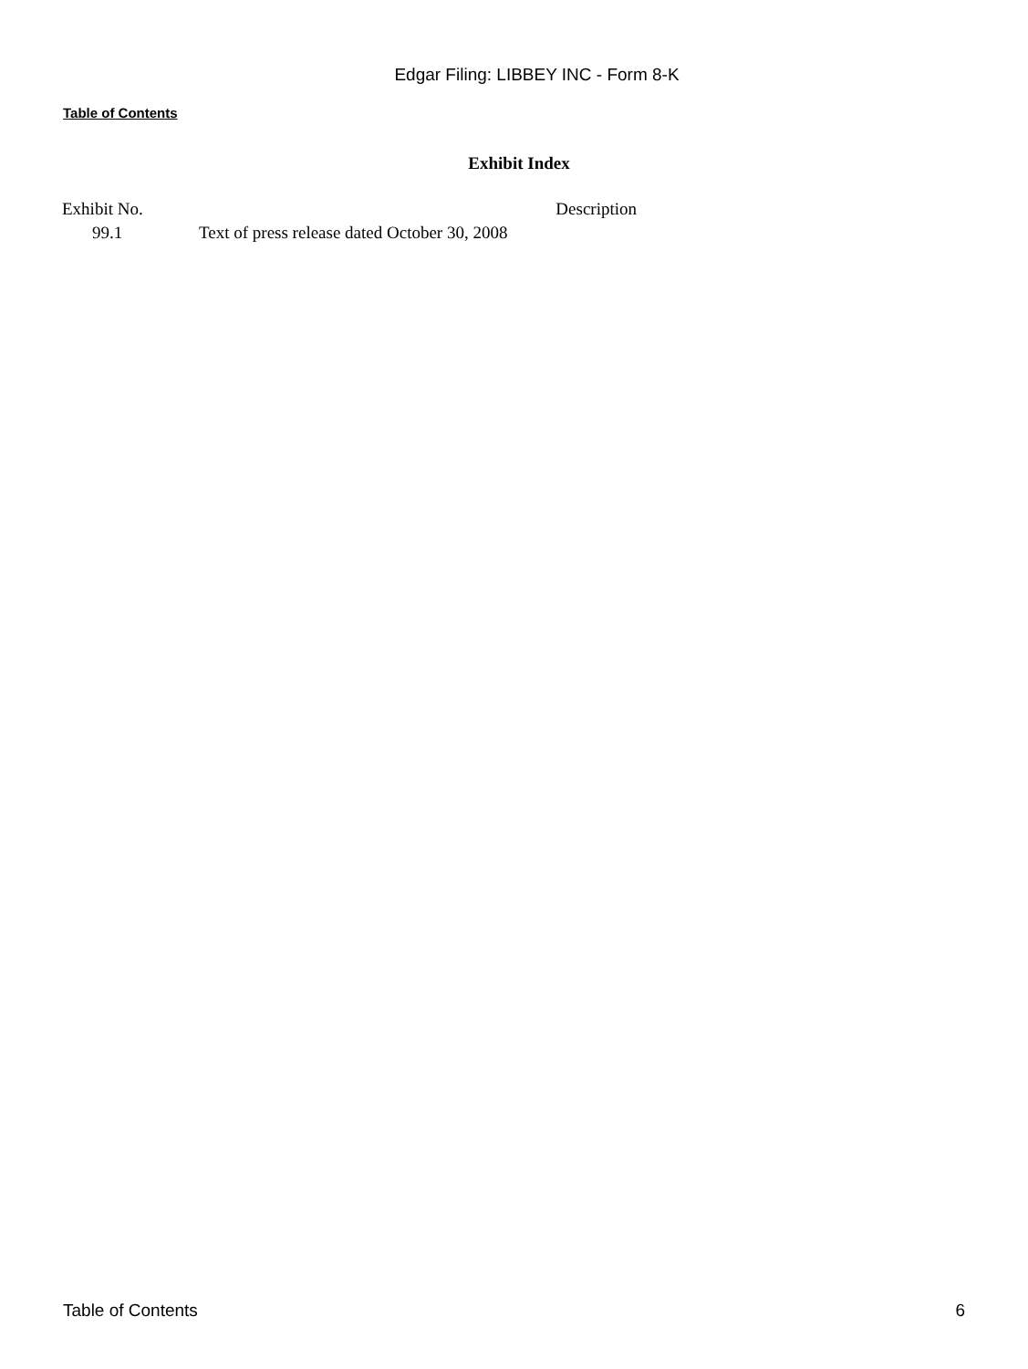Edgar Filing: LIBBEY INC - Form 8-K
Table of Contents
Exhibit Index
| Exhibit No. | Description |
| --- | --- |
| 99.1 | Text of press release dated October 30, 2008 |
Table of Contents 6